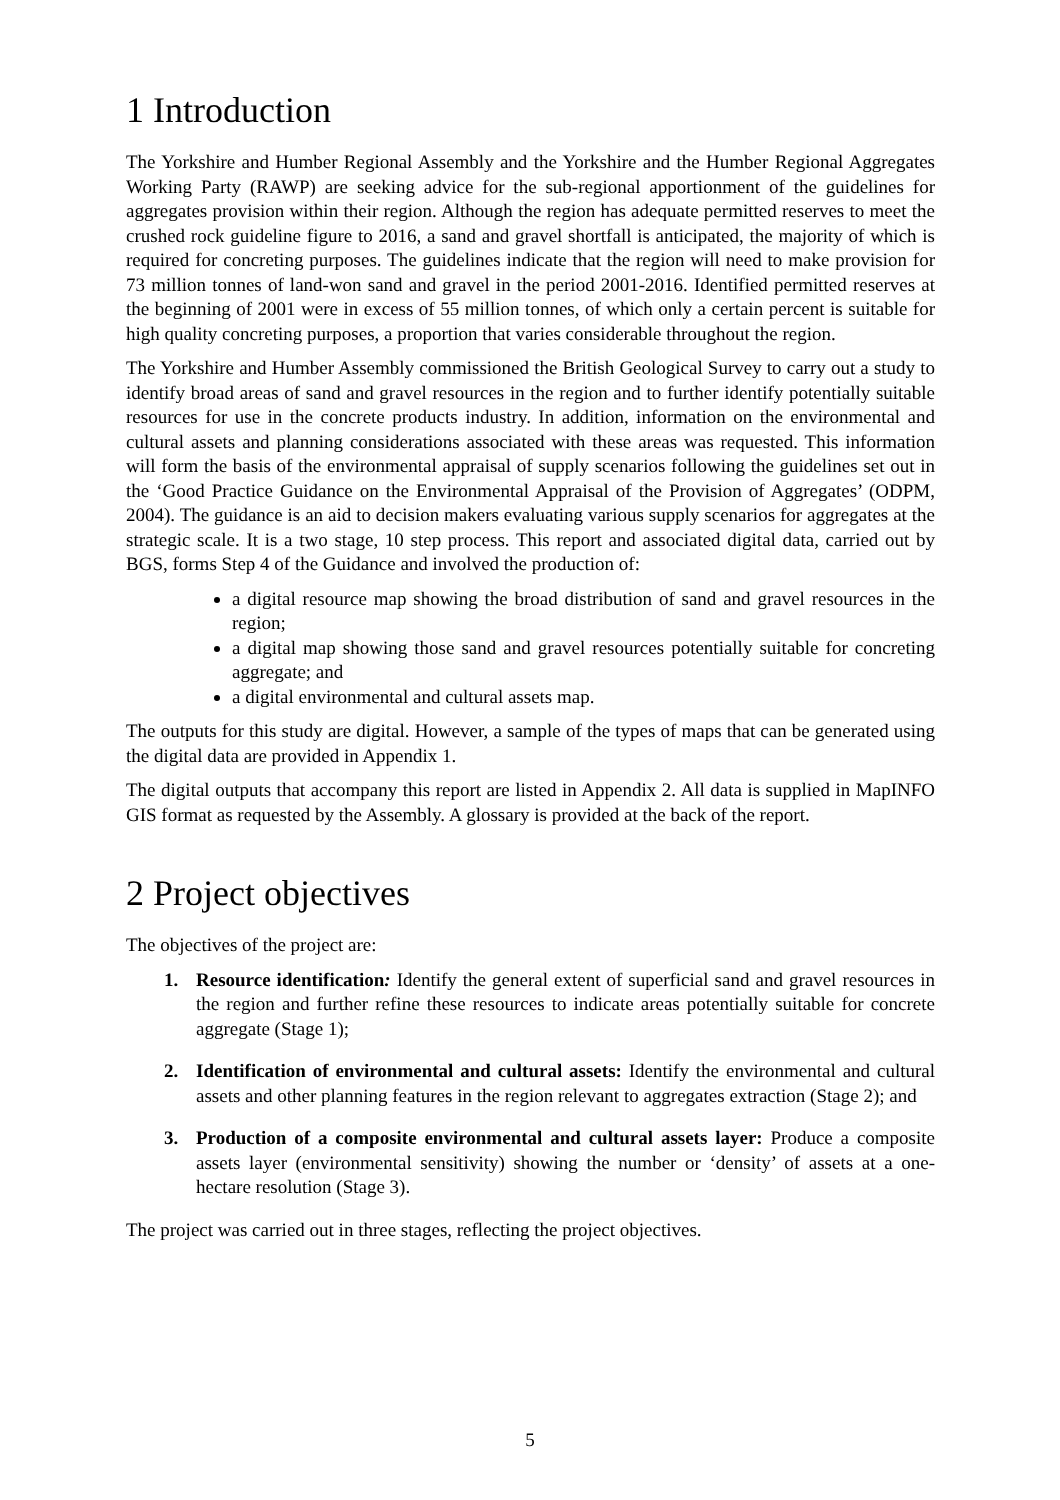1 Introduction
The Yorkshire and Humber Regional Assembly and the Yorkshire and the Humber Regional Aggregates Working Party (RAWP) are seeking advice for the sub-regional apportionment of the guidelines for aggregates provision within their region. Although the region has adequate permitted reserves to meet the crushed rock guideline figure to 2016, a sand and gravel shortfall is anticipated, the majority of which is required for concreting purposes. The guidelines indicate that the region will need to make provision for 73 million tonnes of land-won sand and gravel in the period 2001-2016. Identified permitted reserves at the beginning of 2001 were in excess of 55 million tonnes, of which only a certain percent is suitable for high quality concreting purposes, a proportion that varies considerable throughout the region.
The Yorkshire and Humber Assembly commissioned the British Geological Survey to carry out a study to identify broad areas of sand and gravel resources in the region and to further identify potentially suitable resources for use in the concrete products industry. In addition, information on the environmental and cultural assets and planning considerations associated with these areas was requested. This information will form the basis of the environmental appraisal of supply scenarios following the guidelines set out in the ‘Good Practice Guidance on the Environmental Appraisal of the Provision of Aggregates’ (ODPM, 2004). The guidance is an aid to decision makers evaluating various supply scenarios for aggregates at the strategic scale. It is a two stage, 10 step process. This report and associated digital data, carried out by BGS, forms Step 4 of the Guidance and involved the production of:
a digital resource map showing the broad distribution of sand and gravel resources in the region;
a digital map showing those sand and gravel resources potentially suitable for concreting aggregate; and
a digital environmental and cultural assets map.
The outputs for this study are digital. However, a sample of the types of maps that can be generated using the digital data are provided in Appendix 1.
The digital outputs that accompany this report are listed in Appendix 2. All data is supplied in MapINFO GIS format as requested by the Assembly. A glossary is provided at the back of the report.
2 Project objectives
The objectives of the project are:
1. Resource identification: Identify the general extent of superficial sand and gravel resources in the region and further refine these resources to indicate areas potentially suitable for concrete aggregate (Stage 1);
2. Identification of environmental and cultural assets: Identify the environmental and cultural assets and other planning features in the region relevant to aggregates extraction (Stage 2); and
3. Production of a composite environmental and cultural assets layer: Produce a composite assets layer (environmental sensitivity) showing the number or ‘density’ of assets at a one-hectare resolution (Stage 3).
The project was carried out in three stages, reflecting the project objectives.
5